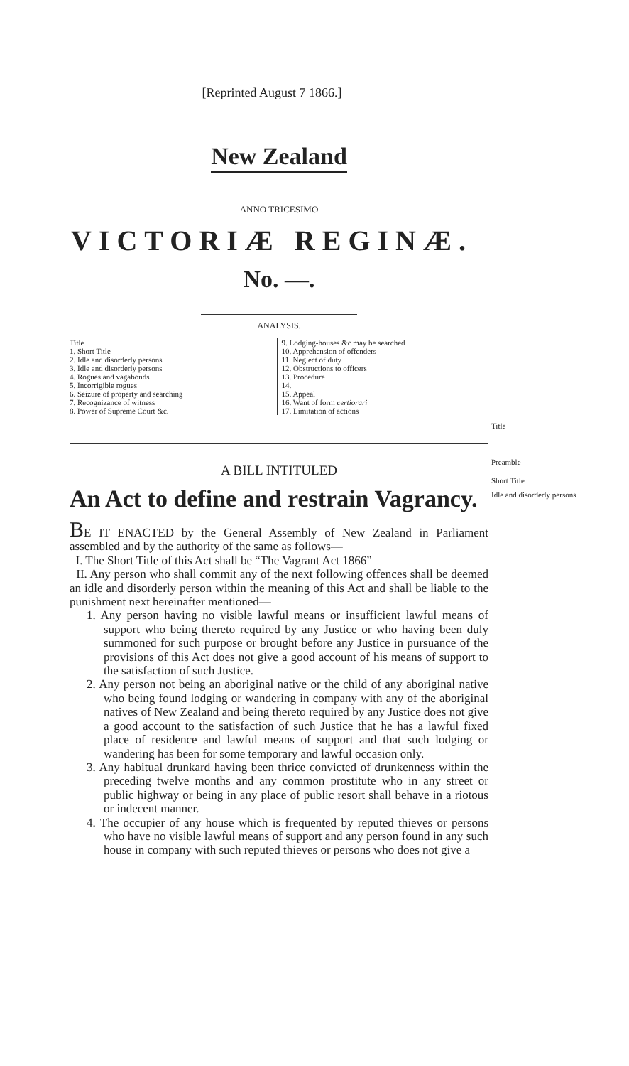[Reprinted August 7 1866.]
New Zealand
ANNO TRICESIMO
VICTORIÆ REGINÆ.
No. —.
ANALYSIS.
Title
1. Short Title
2. Idle and disorderly persons
3. Idle and disorderly persons
4. Rogues and vagabonds
5. Incorrigible rogues
6. Seizure of property and searching
7. Recognizance of witness
8. Power of Supreme Court &c.
9. Lodging-houses &c may be searched
10. Apprehension of offenders
11. Neglect of duty
12. Obstructions to officers
13. Procedure
14.
15. Appeal
16. Want of form certiorari
17. Limitation of actions
A BILL INTITULED
An Act to define and restrain Vagrancy.
BE IT ENACTED by the General Assembly of New Zealand in Parliament assembled and by the authority of the same as follows—
I. The Short Title of this Act shall be “The Vagrant Act 1866”
II. Any person who shall commit any of the next following offences shall be deemed an idle and disorderly person within the meaning of this Act and shall be liable to the punishment next hereinafter mentioned—
1. Any person having no visible lawful means or insufficient lawful means of support who being thereto required by any Justice or who having been duly summoned for such purpose or brought before any Justice in pursuance of the provisions of this Act does not give a good account of his means of support to the satisfaction of such Justice.
2. Any person not being an aboriginal native or the child of any aboriginal native who being found lodging or wandering in company with any of the aboriginal natives of New Zealand and being thereto required by any Justice does not give a good account to the satisfaction of such Justice that he has a lawful fixed place of residence and lawful means of support and that such lodging or wandering has been for some temporary and lawful occasion only.
3. Any habitual drunkard having been thrice convicted of drunkenness within the preceding twelve months and any common prostitute who in any street or public highway or being in any place of public resort shall behave in a riotous or indecent manner.
4. The occupier of any house which is frequented by reputed thieves or persons who have no visible lawful means of support and any person found in any such house in company with such reputed thieves or persons who does not give a
Title
Preamble
Short Title
Idle and disorderly persons